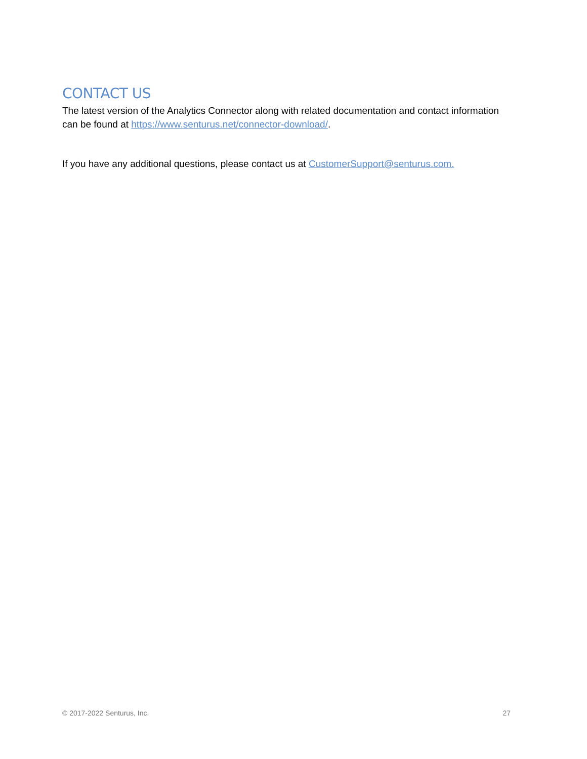CONTACT US
The latest version of the Analytics Connector along with related documentation and contact information can be found at https://www.senturus.net/connector-download/.
If you have any additional questions, please contact us at CustomerSupport@senturus.com.
© 2017-2022 Senturus, Inc. 27